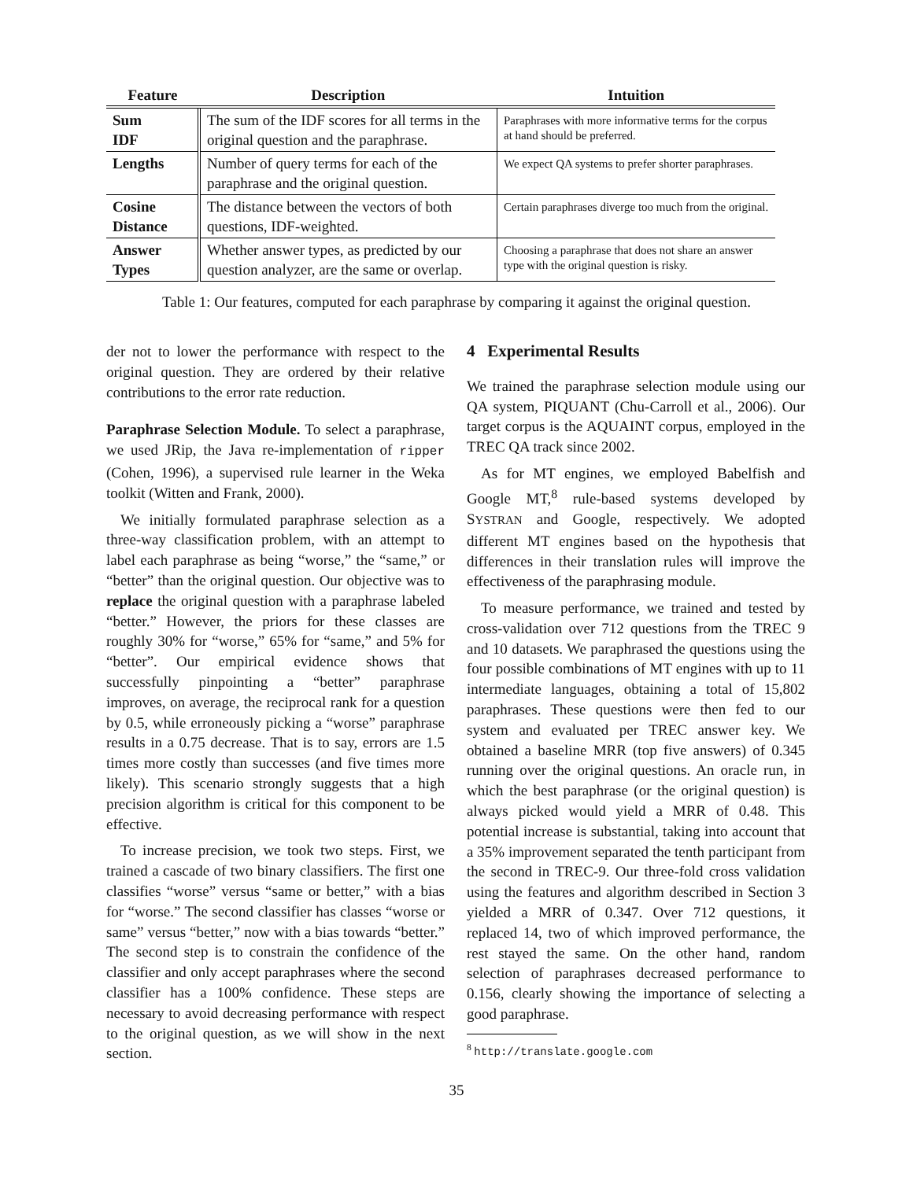| Feature | Description | Intuition |
| --- | --- | --- |
| Sum IDF | The sum of the IDF scores for all terms in the original question and the paraphrase. | Paraphrases with more informative terms for the corpus at hand should be preferred. |
| Lengths | Number of query terms for each of the paraphrase and the original question. | We expect QA systems to prefer shorter paraphrases. |
| Cosine Distance | The distance between the vectors of both questions, IDF-weighted. | Certain paraphrases diverge too much from the original. |
| Answer Types | Whether answer types, as predicted by our question analyzer, are the same or overlap. | Choosing a paraphrase that does not share an answer type with the original question is risky. |
Table 1: Our features, computed for each paraphrase by comparing it against the original question.
der not to lower the performance with respect to the original question. They are ordered by their relative contributions to the error rate reduction.
Paraphrase Selection Module. To select a paraphrase, we used JRip, the Java re-implementation of ripper (Cohen, 1996), a supervised rule learner in the Weka toolkit (Witten and Frank, 2000).
We initially formulated paraphrase selection as a three-way classification problem, with an attempt to label each paraphrase as being “worse,” the “same,” or “better” than the original question. Our objective was to replace the original question with a paraphrase labeled “better.” However, the priors for these classes are roughly 30% for “worse,” 65% for “same,” and 5% for “better”. Our empirical evidence shows that successfully pinpointing a “better” paraphrase improves, on average, the reciprocal rank for a question by 0.5, while erroneously picking a “worse” paraphrase results in a 0.75 decrease. That is to say, errors are 1.5 times more costly than successes (and five times more likely). This scenario strongly suggests that a high precision algorithm is critical for this component to be effective.
To increase precision, we took two steps. First, we trained a cascade of two binary classifiers. The first one classifies “worse” versus “same or better,” with a bias for “worse.” The second classifier has classes “worse or same” versus “better,” now with a bias towards “better.” The second step is to constrain the confidence of the classifier and only accept paraphrases where the second classifier has a 100% confidence. These steps are necessary to avoid decreasing performance with respect to the original question, as we will show in the next section.
4 Experimental Results
We trained the paraphrase selection module using our QA system, PIQUANT (Chu-Carroll et al., 2006). Our target corpus is the AQUAINT corpus, employed in the TREC QA track since 2002.
As for MT engines, we employed Babelfish and Google MT,<sup>8</sup> rule-based systems developed by SYSTRAN and Google, respectively. We adopted different MT engines based on the hypothesis that differences in their translation rules will improve the effectiveness of the paraphrasing module.
To measure performance, we trained and tested by cross-validation over 712 questions from the TREC 9 and 10 datasets. We paraphrased the questions using the four possible combinations of MT engines with up to 11 intermediate languages, obtaining a total of 15,802 paraphrases. These questions were then fed to our system and evaluated per TREC answer key. We obtained a baseline MRR (top five answers) of 0.345 running over the original questions. An oracle run, in which the best paraphrase (or the original question) is always picked would yield a MRR of 0.48. This potential increase is substantial, taking into account that a 35% improvement separated the tenth participant from the second in TREC-9. Our three-fold cross validation using the features and algorithm described in Section 3 yielded a MRR of 0.347. Over 712 questions, it replaced 14, two of which improved performance, the rest stayed the same. On the other hand, random selection of paraphrases decreased performance to 0.156, clearly showing the importance of selecting a good paraphrase.
<sup>8</sup> http://translate.google.com
35